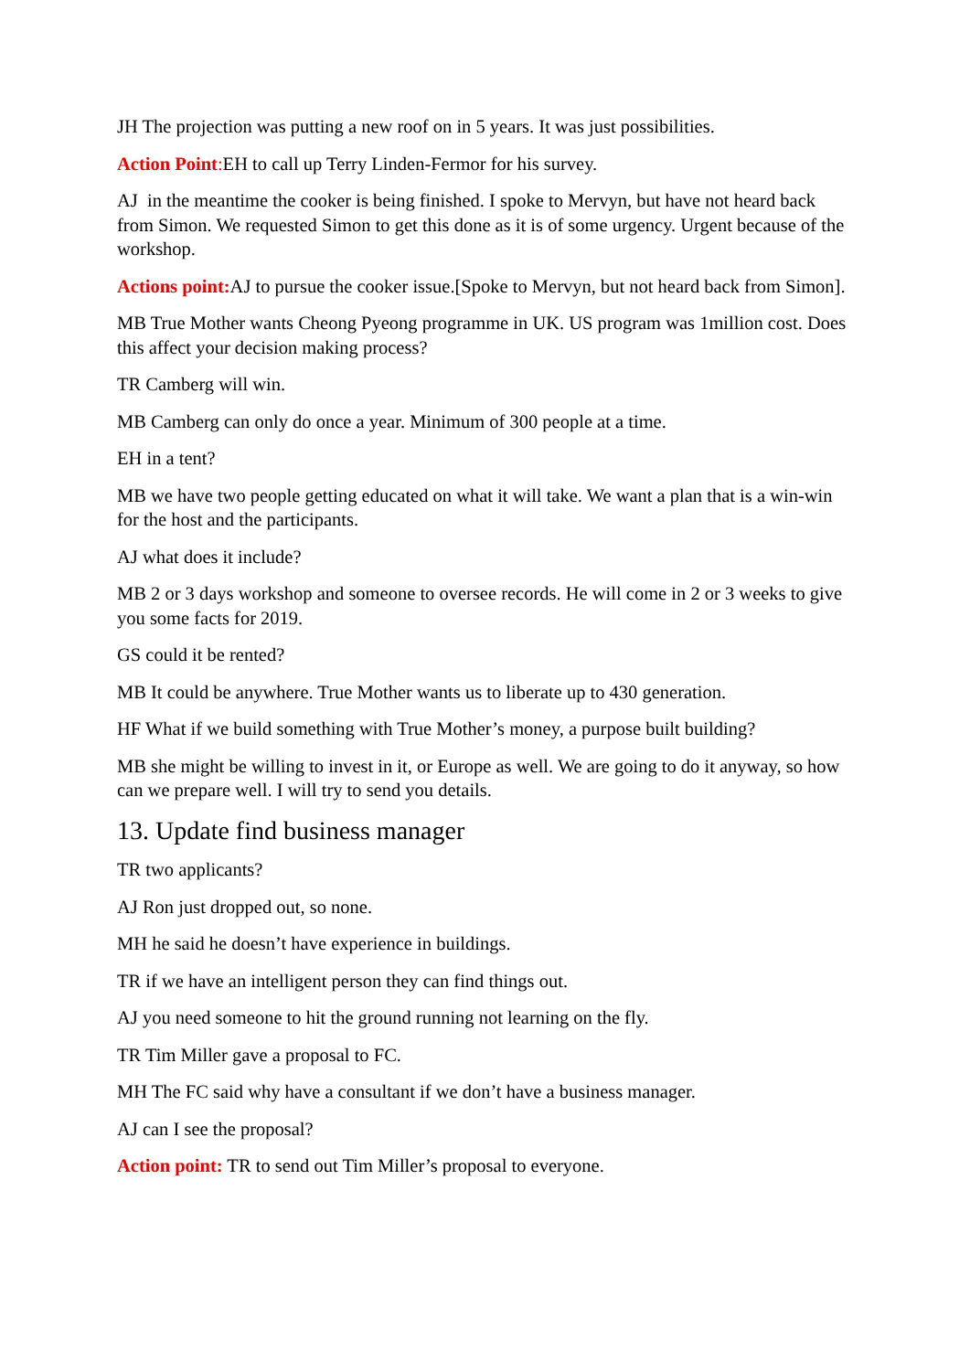JH The projection was putting a new roof on in 5 years. It was just possibilities.
Action Point: EH to call up Terry Linden-Fermor for his survey.
AJ in the meantime the cooker is being finished. I spoke to Mervyn, but have not heard back from Simon. We requested Simon to get this done as it is of some urgency. Urgent because of the workshop.
Actions point: AJ to pursue the cooker issue.[Spoke to Mervyn, but not heard back from Simon].
MB True Mother wants Cheong Pyeong programme in UK. US program was 1million cost. Does this affect your decision making process?
TR Camberg will win.
MB Camberg can only do once a year. Minimum of 300 people at a time.
EH in a tent?
MB we have two people getting educated on what it will take. We want a plan that is a win-win for the host and the participants.
AJ what does it include?
MB 2 or 3 days workshop and someone to oversee records. He will come in 2 or 3 weeks to give you some facts for 2019.
GS could it be rented?
MB It could be anywhere. True Mother wants us to liberate up to 430 generation.
HF What if we build something with True Mother’s money, a purpose built building?
MB she might be willing to invest in it, or Europe as well. We are going to do it anyway, so how can we prepare well. I will try to send you details.
13. Update find business manager
TR two applicants?
AJ Ron just dropped out, so none.
MH he said he doesn’t have experience in buildings.
TR if we have an intelligent person they can find things out.
AJ you need someone to hit the ground running not learning on the fly.
TR Tim Miller gave a proposal to FC.
MH The FC said why have a consultant if we don’t have a business manager.
AJ can I see the proposal?
Action point: TR to send out Tim Miller’s proposal to everyone.